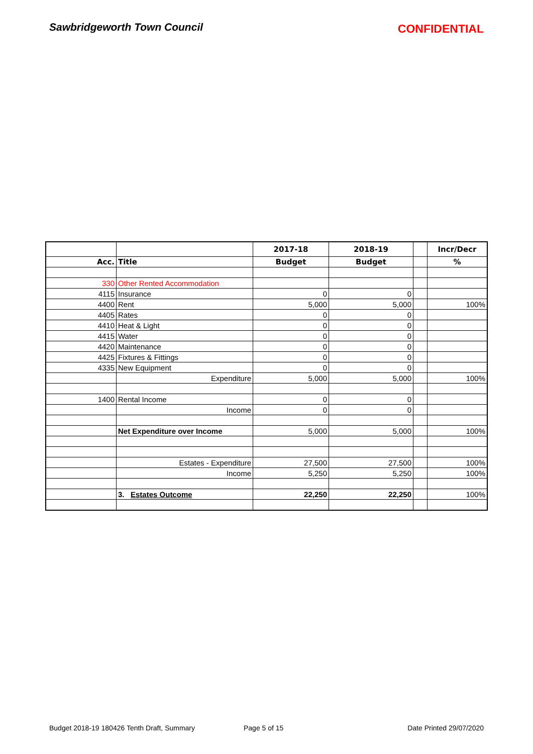Sawbridgeworth Town Council CONFIDENTIAL
| | | 2017-18 | 2018-19 | | Incr/Decr |
| --- | --- | --- | --- | --- | --- |
| Acc. | Title | Budget | Budget | | % |
| 330 | Other Rented Accommodation | | | | |
| 4115 | Insurance | 0 | 0 | | |
| 4400 | Rent | 5,000 | 5,000 | | 100% |
| 4405 | Rates | 0 | 0 | | |
| 4410 | Heat & Light | 0 | 0 | | |
| 4415 | Water | 0 | 0 | | |
| 4420 | Maintenance | 0 | 0 | | |
| 4425 | Fixtures & Fittings | 0 | 0 | | |
| 4335 | New Equipment | 0 | 0 | | |
| | Expenditure | 5,000 | 5,000 | | 100% |
| 1400 | Rental Income | 0 | 0 | | |
| | Income | 0 | 0 | | |
| | Net Expenditure over Income | 5,000 | 5,000 | | 100% |
| | Estates - Expenditure | 27,500 | 27,500 | | 100% |
| | Income | 5,250 | 5,250 | | 100% |
| | 3. Estates Outcome | 22,250 | 22,250 | | 100% |
Budget 2018-19 180426 Tenth Draft, Summary Page 5 of 15 Date Printed 29/07/2020